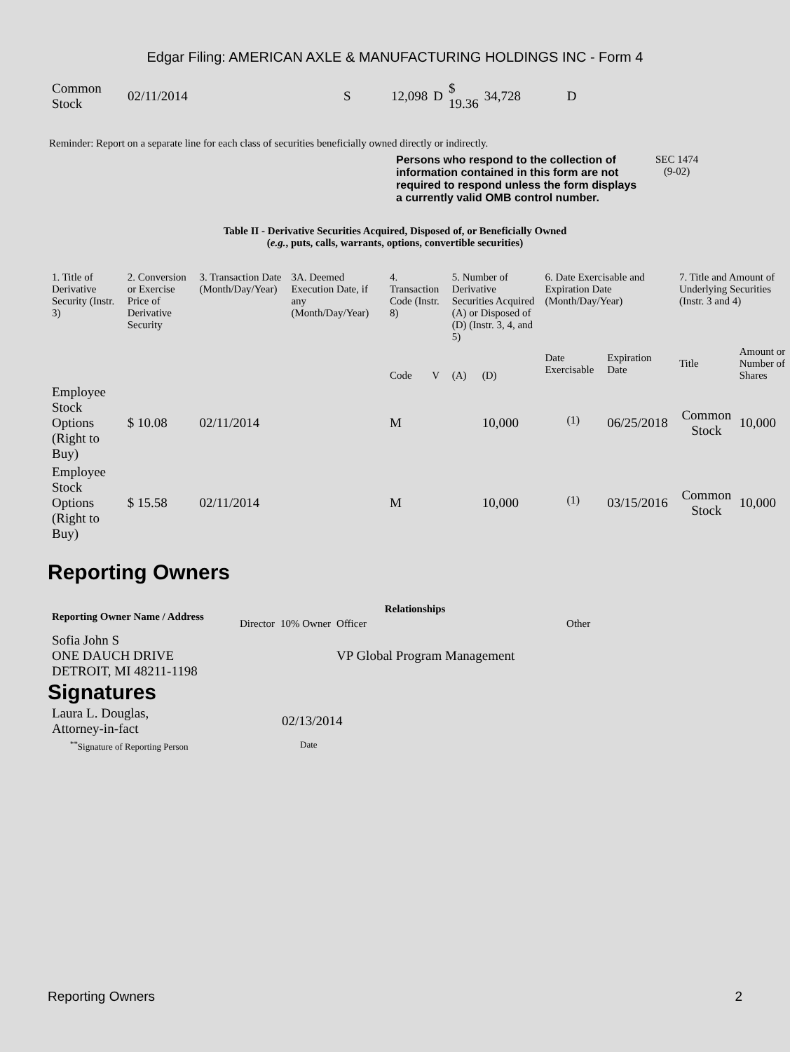Edgar Filing: AMERICAN AXLE & MANUFACTURING HOLDINGS INC - Form 4
| Common Stock | 02/11/2014 | S | 12,098 | D | $ 19.36 | 34,728 | D |
Reminder: Report on a separate line for each class of securities beneficially owned directly or indirectly.
Persons who respond to the collection of information contained in this form are not required to respond unless the form displays a currently valid OMB control number.
SEC 1474
(9-02)
Table II - Derivative Securities Acquired, Disposed of, or Beneficially Owned
(e.g., puts, calls, warrants, options, convertible securities)
| 1. Title of Derivative Security (Instr. 3) | 2. Conversion or Exercise Price of Derivative Security | 3. Transaction Date (Month/Day/Year) | 3A. Deemed Execution Date, if any (Month/Day/Year) | 4. Transaction Code (Instr. 8) | | 5. Number of Derivative Securities Acquired (A) or Disposed of (D) (Instr. 3, 4, and 5) | | 6. Date Exercisable and Expiration Date (Month/Day/Year) | | 7. Title and Amount of Underlying Securities (Instr. 3 and 4) | |
| --- | --- | --- | --- | --- | --- | --- | --- | --- | --- | --- | --- |
| | | | | Code | V | (A) | (D) | Date Exercisable | Expiration Date | Title | Amount or Number of Shares |
| Employee Stock Options (Right to Buy) | $ 10.08 | 02/11/2014 | | M | | | 10,000 | <sup>(1)</sup> | 06/25/2018 | Common Stock | 10,000 |
| Employee Stock Options (Right to Buy) | $ 15.58 | 02/11/2014 | | M | | | 10,000 | <sup>(1)</sup> | 03/15/2016 | Common Stock | 10,000 |
Reporting Owners
| Reporting Owner Name / Address | Relationships | | | |
| --- | --- | --- | --- | --- |
| | Director | 10% Owner | Officer | Other |
| Sofia John S ONE DAUCH DRIVE DETROIT, MI 48211-1198 | | | VP Global Program Management | |
Signatures
| Laura L. Douglas, Attorney-in-fact | 02/13/2014 |
| <sup>**</sup> Signature of Reporting Person | Date |
Reporting Owners 2